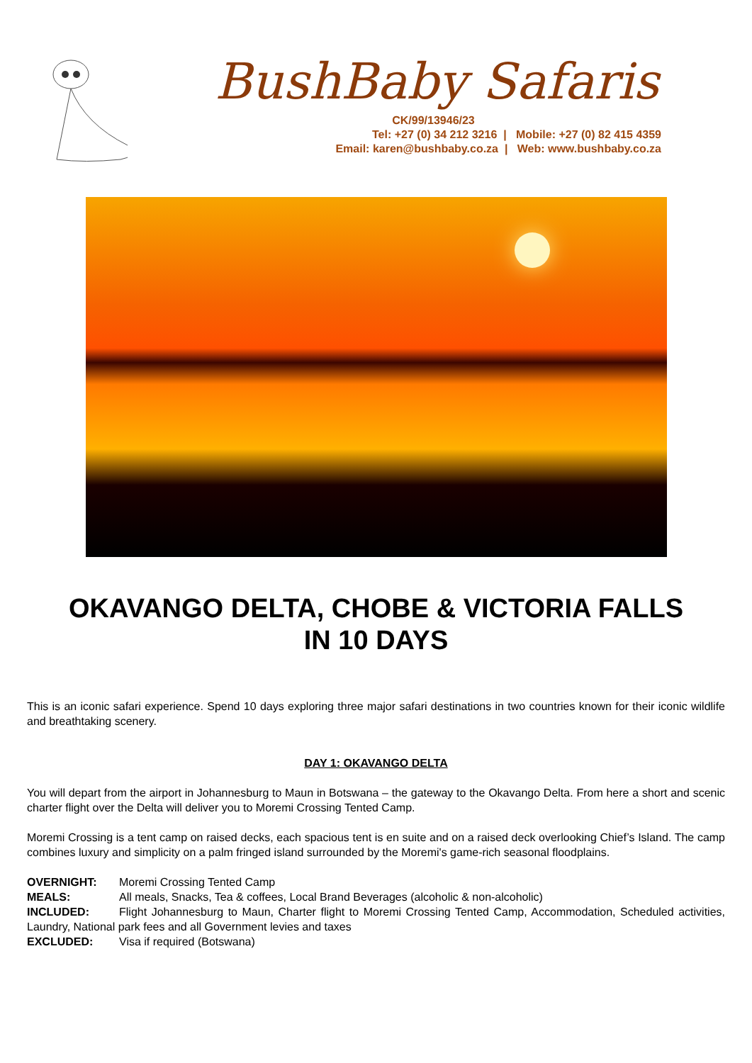BushBaby Safaris
CK/99/13946/23
Tel: +27 (0) 34 212 3216 | Mobile: +27 (0) 82 415 4359
Email: karen@bushbaby.co.za | Web: www.bushbaby.co.za
OKAVANGO DELTA, CHOBE & VICTORIA FALLS
IN 10 DAYS
This is an iconic safari experience. Spend 10 days exploring three major safari destinations in two countries known for their iconic wildlife and breathtaking scenery.
DAY 1: OKAVANGO DELTA
You will depart from the airport in Johannesburg to Maun in Botswana – the gateway to the Okavango Delta. From here a short and scenic charter flight over the Delta will deliver you to Moremi Crossing Tented Camp.
Moremi Crossing is a tent camp on raised decks, each spacious tent is en suite and on a raised deck overlooking Chief’s Island. The camp combines luxury and simplicity on a palm fringed island surrounded by the Moremi's game-rich seasonal floodplains.
OVERNIGHT: Moremi Crossing Tented Camp
MEALS: All meals, Snacks, Tea & coffees, Local Brand Beverages (alcoholic & non-alcoholic)
INCLUDED: Flight Johannesburg to Maun, Charter flight to Moremi Crossing Tented Camp, Accommodation, Scheduled activities, Laundry, National park fees and all Government levies and taxes
EXCLUDED: Visa if required (Botswana)